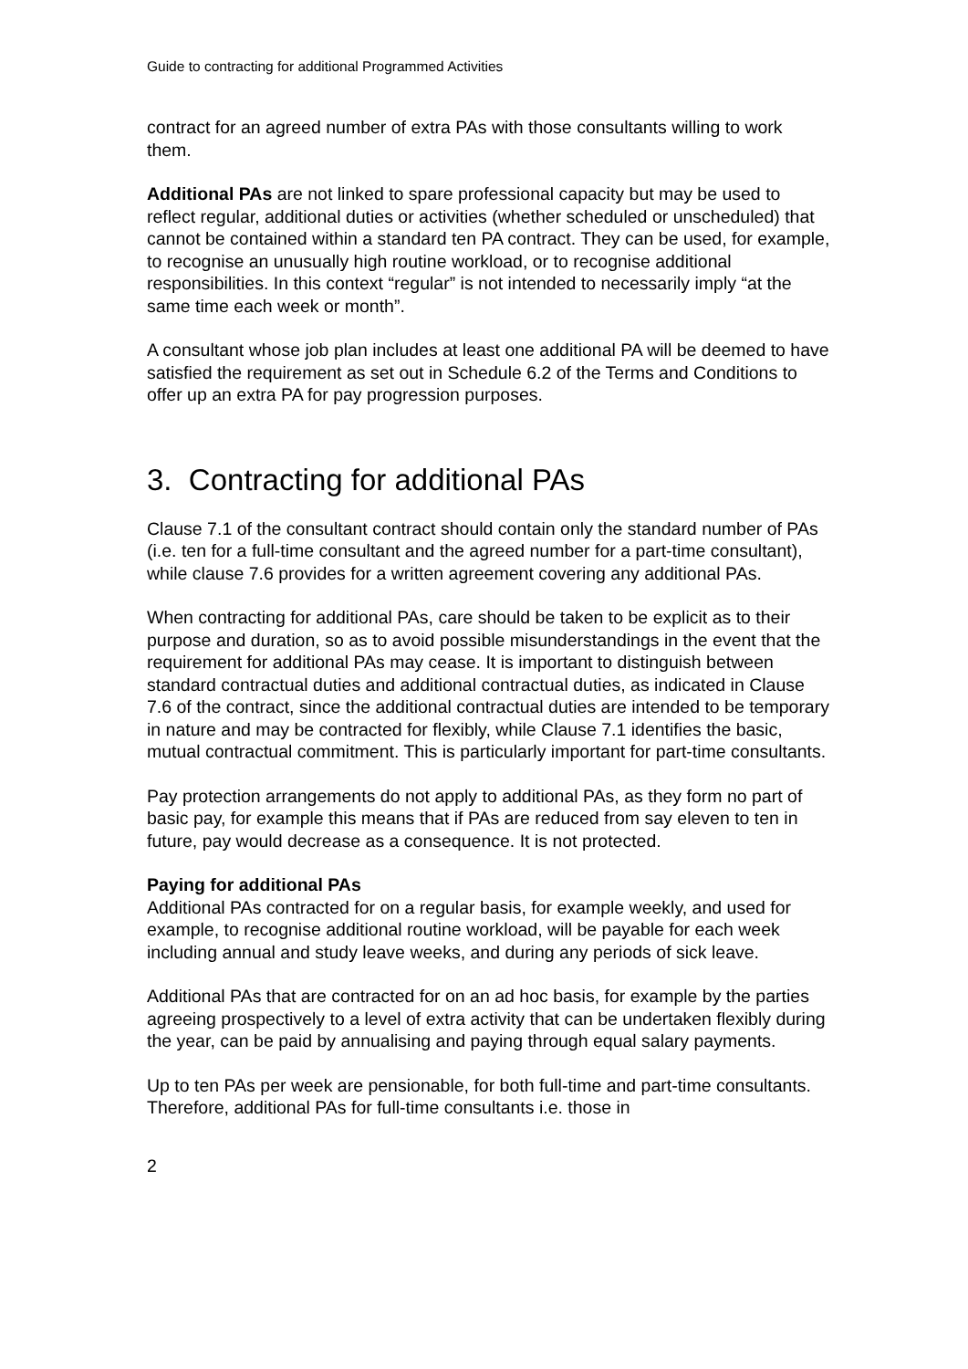Guide to contracting for additional Programmed Activities
contract for an agreed number of extra PAs with those consultants willing to work them.
Additional PAs are not linked to spare professional capacity but may be used to reflect regular, additional duties or activities (whether scheduled or unscheduled) that cannot be contained within a standard ten PA contract. They can be used, for example, to recognise an unusually high routine workload, or to recognise additional responsibilities. In this context “regular” is not intended to necessarily imply “at the same time each week or month”.
A consultant whose job plan includes at least one additional PA will be deemed to have satisfied the requirement as set out in Schedule 6.2 of the Terms and Conditions to offer up an extra PA for pay progression purposes.
3. Contracting for additional PAs
Clause 7.1 of the consultant contract should contain only the standard number of PAs (i.e. ten for a full-time consultant and the agreed number for a part-time consultant), while clause 7.6 provides for a written agreement covering any additional PAs.
When contracting for additional PAs, care should be taken to be explicit as to their purpose and duration, so as to avoid possible misunderstandings in the event that the requirement for additional PAs may cease. It is important to distinguish between standard contractual duties and additional contractual duties, as indicated in Clause 7.6 of the contract, since the additional contractual duties are intended to be temporary in nature and may be contracted for flexibly, while Clause 7.1 identifies the basic, mutual contractual commitment. This is particularly important for part-time consultants.
Pay protection arrangements do not apply to additional PAs, as they form no part of basic pay, for example this means that if PAs are reduced from say eleven to ten in future, pay would decrease as a consequence. It is not protected.
Paying for additional PAs
Additional PAs contracted for on a regular basis, for example weekly, and used for example, to recognise additional routine workload, will be payable for each week including annual and study leave weeks, and during any periods of sick leave.
Additional PAs that are contracted for on an ad hoc basis, for example by the parties agreeing prospectively to a level of extra activity that can be undertaken flexibly during the year, can be paid by annualising and paying through equal salary payments.
Up to ten PAs per week are pensionable, for both full-time and part-time consultants. Therefore, additional PAs for full-time consultants i.e. those in
2